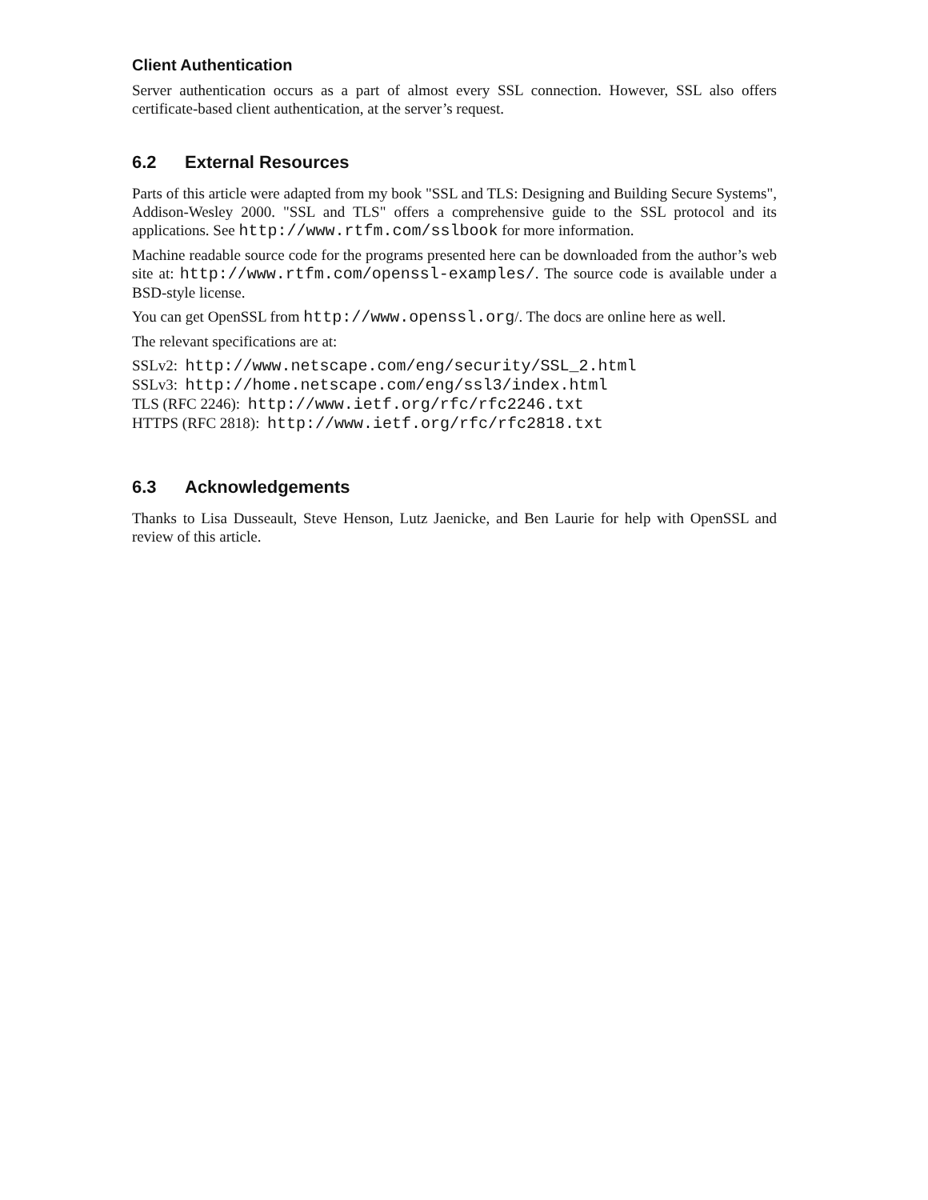Client Authentication
Server authentication occurs as a part of almost every SSL connection. However, SSL also offers certificate-based client authentication, at the server’s request.
6.2 External Resources
Parts of this article were adapted from my book "SSL and TLS: Designing and Building Secure Systems", Addison-Wesley 2000. "SSL and TLS" offers a comprehensive guide to the SSL protocol and its applications. See http://www.rtfm.com/sslbook for more information.
Machine readable source code for the programs presented here can be downloaded from the author’s web site at: http://www.rtfm.com/openssl-examples/. The source code is available under a BSD-style license.
You can get OpenSSL from http://www.openssl.org/. The docs are online here as well.
The relevant specifications are at:
SSLv2: http://www.netscape.com/eng/security/SSL_2.html
SSLv3: http://home.netscape.com/eng/ssl3/index.html
TLS (RFC 2246): http://www.ietf.org/rfc/rfc2246.txt
HTTPS (RFC 2818): http://www.ietf.org/rfc/rfc2818.txt
6.3 Acknowledgements
Thanks to Lisa Dusseault, Steve Henson, Lutz Jaenicke, and Ben Laurie for help with OpenSSL and review of this article.